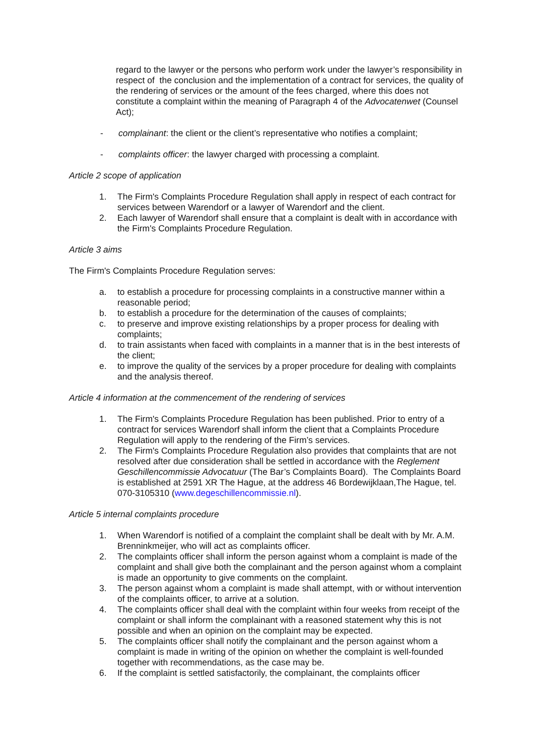regard to the lawyer or the persons who perform work under the lawyer’s responsibility in respect of the conclusion and the implementation of a contract for services, the quality of the rendering of services or the amount of the fees charged, where this does not constitute a complaint within the meaning of Paragraph 4 of the Advocatenwet (Counsel Act);
- complainant: the client or the client’s representative who notifies a complaint;
- complaints officer: the lawyer charged with processing a complaint.
Article 2 scope of application
1. The Firm's Complaints Procedure Regulation shall apply in respect of each contract for services between Warendorf or a lawyer of Warendorf and the client.
2. Each lawyer of Warendorf shall ensure that a complaint is dealt with in accordance with the Firm's Complaints Procedure Regulation.
Article 3 aims
The Firm's Complaints Procedure Regulation serves:
a. to establish a procedure for processing complaints in a constructive manner within a reasonable period;
b. to establish a procedure for the determination of the causes of complaints;
c. to preserve and improve existing relationships by a proper process for dealing with complaints;
d. to train assistants when faced with complaints in a manner that is in the best interests of the client;
e. to improve the quality of the services by a proper procedure for dealing with complaints and the analysis thereof.
Article 4 information at the commencement of the rendering of services
1. The Firm's Complaints Procedure Regulation has been published. Prior to entry of a contract for services Warendorf shall inform the client that a Complaints Procedure Regulation will apply to the rendering of the Firm’s services.
2. The Firm's Complaints Procedure Regulation also provides that complaints that are not resolved after due consideration shall be settled in accordance with the Reglement Geschillencommissie Advocatuur (The Bar’s Complaints Board). The Complaints Board is established at 2591 XR The Hague, at the address 46 Bordewijklaan,The Hague, tel. 070-3105310 (www.degeschillencommissie.nl).
Article 5 internal complaints procedure
1. When Warendorf is notified of a complaint the complaint shall be dealt with by Mr. A.M. Brenninkmeijer, who will act as complaints officer.
2. The complaints officer shall inform the person against whom a complaint is made of the complaint and shall give both the complainant and the person against whom a complaint is made an opportunity to give comments on the complaint.
3. The person against whom a complaint is made shall attempt, with or without intervention of the complaints officer, to arrive at a solution.
4. The complaints officer shall deal with the complaint within four weeks from receipt of the complaint or shall inform the complainant with a reasoned statement why this is not possible and when an opinion on the complaint may be expected.
5. The complaints officer shall notify the complainant and the person against whom a complaint is made in writing of the opinion on whether the complaint is well-founded together with recommendations, as the case may be.
6. If the complaint is settled satisfactorily, the complainant, the complaints officer